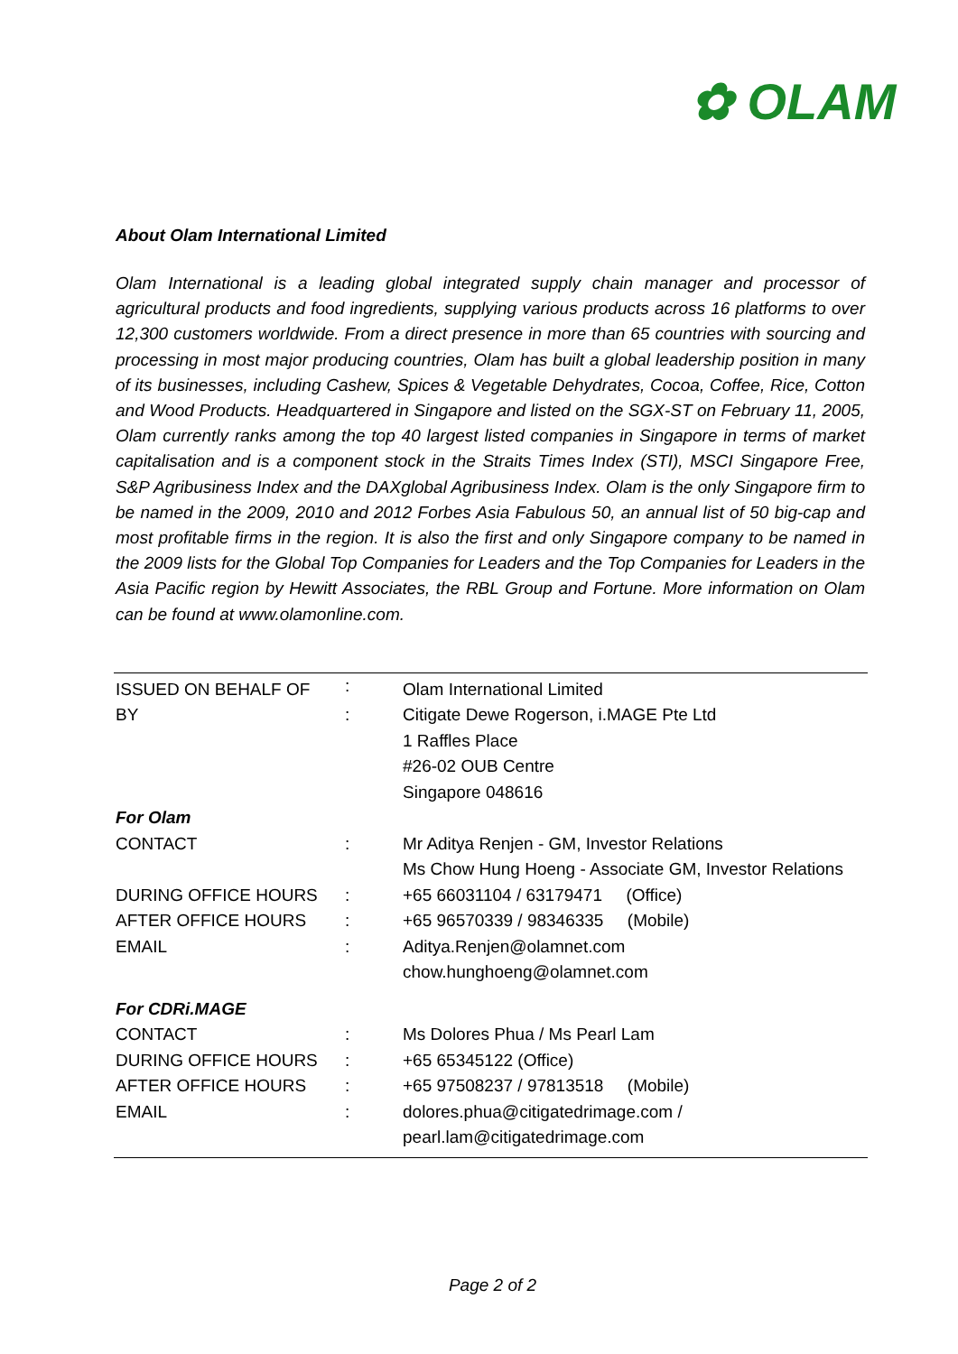✿ OLAM
About Olam International Limited
Olam International is a leading global integrated supply chain manager and processor of agricultural products and food ingredients, supplying various products across 16 platforms to over 12,300 customers worldwide. From a direct presence in more than 65 countries with sourcing and processing in most major producing countries, Olam has built a global leadership position in many of its businesses, including Cashew, Spices & Vegetable Dehydrates, Cocoa, Coffee, Rice, Cotton and Wood Products. Headquartered in Singapore and listed on the SGX-ST on February 11, 2005, Olam currently ranks among the top 40 largest listed companies in Singapore in terms of market capitalisation and is a component stock in the Straits Times Index (STI), MSCI Singapore Free, S&P Agribusiness Index and the DAXglobal Agribusiness Index. Olam is the only Singapore firm to be named in the 2009, 2010 and 2012 Forbes Asia Fabulous 50, an annual list of 50 big-cap and most profitable firms in the region. It is also the first and only Singapore company to be named in the 2009 lists for the Global Top Companies for Leaders and the Top Companies for Leaders in the Asia Pacific region by Hewitt Associates, the RBL Group and Fortune. More information on Olam can be found at www.olamonline.com.
| ISSUED ON BEHALF OF | : | Olam International Limited |
| BY | : | Citigate Dewe Rogerson, i.MAGE Pte Ltd |
| | | 1 Raffles Place |
| | | #26-02 OUB Centre |
| | | Singapore 048616 |
| For Olam | | |
| CONTACT | : | Mr Aditya Renjen - GM, Investor Relations |
| | | Ms Chow Hung Hoeng - Associate GM, Investor Relations |
| DURING OFFICE HOURS | : | +65 66031104 / 63179471 (Office) |
| AFTER OFFICE HOURS | : | +65 96570339 / 98346335 (Mobile) |
| EMAIL | : | Aditya.Renjen@olamnet.com |
| | | chow.hunghoeng@olamnet.com |
| For CDRi.MAGE | | |
| CONTACT | : | Ms Dolores Phua / Ms Pearl Lam |
| DURING OFFICE HOURS | : | +65 65345122 (Office) |
| AFTER OFFICE HOURS | : | +65 97508237 / 97813518 (Mobile) |
| EMAIL | : | dolores.phua@citigatedrimage.com / |
| | | pearl.lam@citigatedrimage.com |
Page 2 of 2